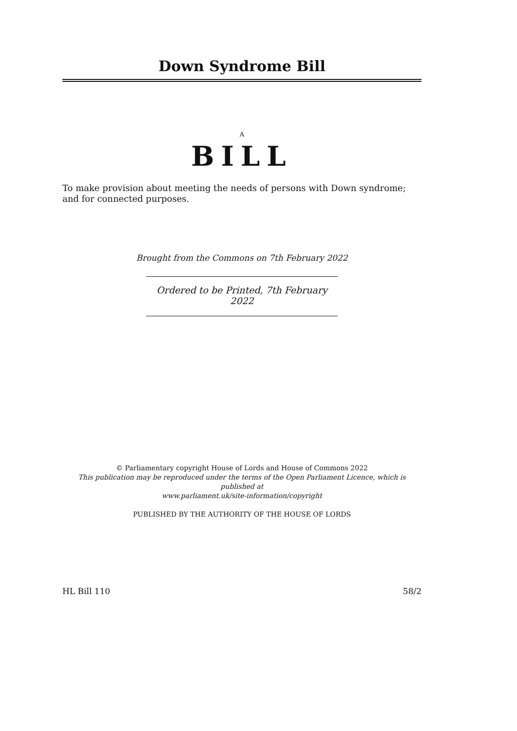Down Syndrome Bill
A
BILL
To make provision about meeting the needs of persons with Down syndrome; and for connected purposes.
Brought from the Commons on 7th February 2022
Ordered to be Printed, 7th February 2022
© Parliamentary copyright House of Lords and House of Commons 2022
This publication may be reproduced under the terms of the Open Parliament Licence, which is published at
www.parliament.uk/site-information/copyright
PUBLISHED BY THE AUTHORITY OF THE HOUSE OF LORDS
HL Bill 110 58/2